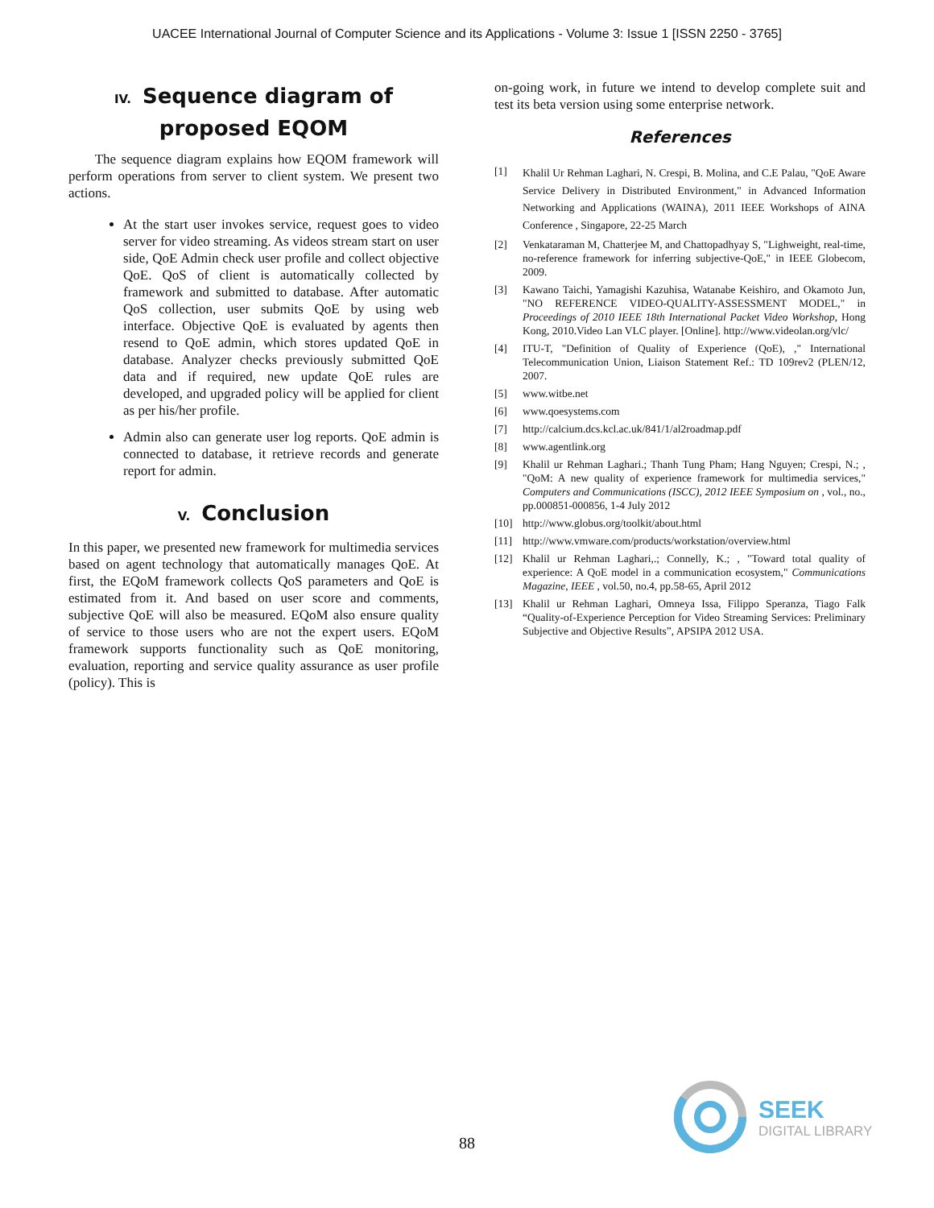UACEE International Journal of Computer Science and its Applications - Volume 3: Issue 1 [ISSN 2250 - 3765]
IV. Sequence diagram of
proposed EQOM
The sequence diagram explains how EQOM framework will perform operations from server to client system. We present two actions.
At the start user invokes service, request goes to video server for video streaming. As videos stream start on user side, QoE Admin check user profile and collect objective QoE. QoS of client is automatically collected by framework and submitted to database. After automatic QoS collection, user submits QoE by using web interface. Objective QoE is evaluated by agents then resend to QoE admin, which stores updated QoE in database. Analyzer checks previously submitted QoE data and if required, new update QoE rules are developed, and upgraded policy will be applied for client as per his/her profile.
Admin also can generate user log reports. QoE admin is connected to database, it retrieve records and generate report for admin.
V. Conclusion
In this paper, we presented new framework for multimedia services based on agent technology that automatically manages QoE. At first, the EQoM framework collects QoS parameters and QoE is estimated from it. And based on user score and comments, subjective QoE will also be measured. EQoM also ensure quality of service to those users who are not the expert users. EQoM framework supports functionality such as QoE monitoring, evaluation, reporting and service quality assurance as user profile (policy). This is
on-going work, in future we intend to develop complete suit and test its beta version using some enterprise network.
References
[1]
Khalil Ur Rehman Laghari, N. Crespi, B. Molina, and C.E Palau, "QoE Aware Service Delivery in Distributed Environment," in Advanced Information Networking and Applications (WAINA), 2011 IEEE Workshops of AINA Conference , Singapore, 22-25 March
[2] Venkataraman M, Chatterjee M, and Chattopadhyay S, "Lighweight, real-time, no-reference framework for inferring subjective-QoE," in IEEE Globecom, 2009.
[3] Kawano Taichi, Yamagishi Kazuhisa, Watanabe Keishiro, and Okamoto Jun, "NO REFERENCE VIDEO-QUALITY-ASSESSMENT MODEL," in Proceedings of 2010 IEEE 18th International Packet Video Workshop, Hong Kong, 2010.Video Lan VLC player. [Online]. http://www.videolan.org/vlc/
[4] ITU-T, "Definition of Quality of Experience (QoE), ," International Telecommunication Union, Liaison Statement Ref.: TD 109rev2 (PLEN/12, 2007.
[5] www.witbe.net
[6] www.qoesystems.com
[7] http://calcium.dcs.kcl.ac.uk/841/1/al2roadmap.pdf
[8] www.agentlink.org
[9] Khalil ur Rehman Laghari.; Thanh Tung Pham; Hang Nguyen; Crespi, N.; , "QoM: A new quality of experience framework for multimedia services," Computers and Communications (ISCC), 2012 IEEE Symposium on , vol., no., pp.000851-000856, 1-4 July 2012
[10] http://www.globus.org/toolkit/about.html
[11] http://www.vmware.com/products/workstation/overview.html
[12] Khalil ur Rehman Laghari,.; Connelly, K.; , "Toward total quality of experience: A QoE model in a communication ecosystem," Communications Magazine, IEEE , vol.50, no.4, pp.58-65, April 2012
[13] Khalil ur Rehman Laghari, Omneya Issa, Filippo Speranza, Tiago Falk “Quality-of-Experience Perception for Video Streaming Services: Preliminary Subjective and Objective Results”, APSIPA 2012 USA.
88
SEEK
DIGITAL LIBRARY